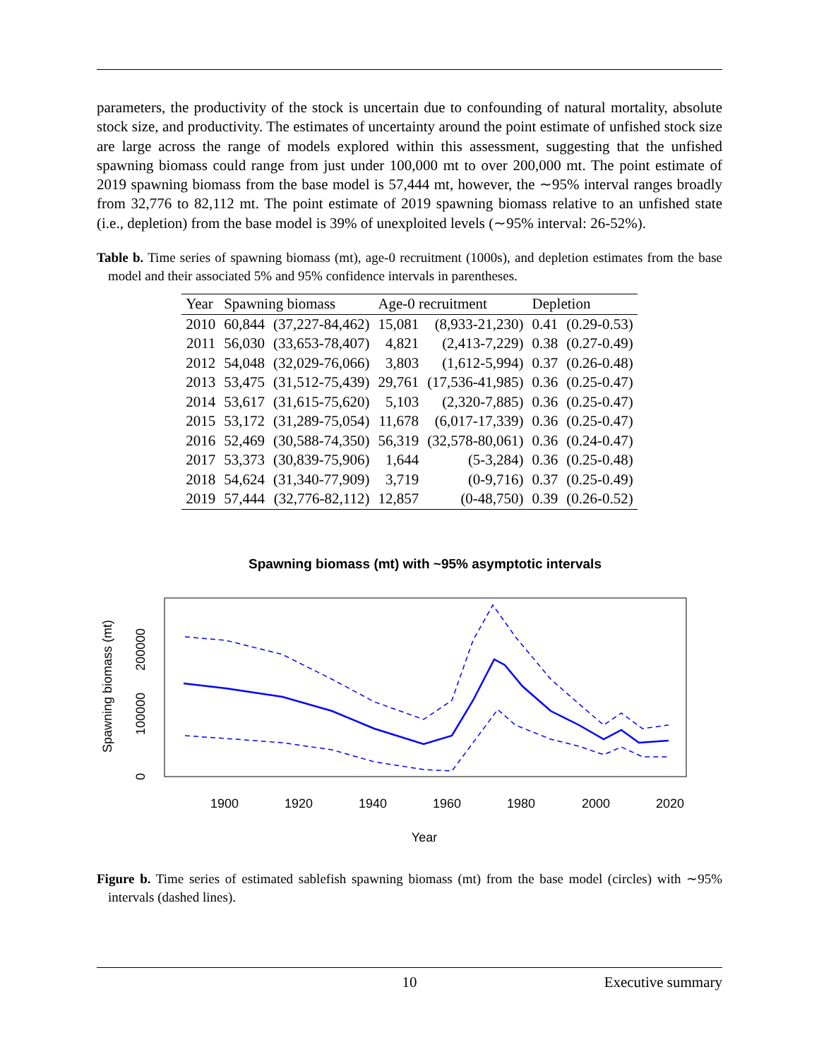parameters, the productivity of the stock is uncertain due to confounding of natural mortality, absolute stock size, and productivity. The estimates of uncertainty around the point estimate of unfished stock size are large across the range of models explored within this assessment, suggesting that the unfished spawning biomass could range from just under 100,000 mt to over 200,000 mt. The point estimate of 2019 spawning biomass from the base model is 57,444 mt, however, the ∼95% interval ranges broadly from 32,776 to 82,112 mt. The point estimate of 2019 spawning biomass relative to an unfished state (i.e., depletion) from the base model is 39% of unexploited levels (∼95% interval: 26-52%).
Table b. Time series of spawning biomass (mt), age-0 recruitment (1000s), and depletion estimates from the base model and their associated 5% and 95% confidence intervals in parentheses.
| Year | Spawning biomass | | Age-0 recruitment | | Depletion | |
| --- | --- | --- | --- | --- | --- | --- |
| 2010 | 60,844 | (37,227-84,462) | 15,081 | (8,933-21,230) | 0.41 | (0.29-0.53) |
| 2011 | 56,030 | (33,653-78,407) | 4,821 | (2,413-7,229) | 0.38 | (0.27-0.49) |
| 2012 | 54,048 | (32,029-76,066) | 3,803 | (1,612-5,994) | 0.37 | (0.26-0.48) |
| 2013 | 53,475 | (31,512-75,439) | 29,761 | (17,536-41,985) | 0.36 | (0.25-0.47) |
| 2014 | 53,617 | (31,615-75,620) | 5,103 | (2,320-7,885) | 0.36 | (0.25-0.47) |
| 2015 | 53,172 | (31,289-75,054) | 11,678 | (6,017-17,339) | 0.36 | (0.25-0.47) |
| 2016 | 52,469 | (30,588-74,350) | 56,319 | (32,578-80,061) | 0.36 | (0.24-0.47) |
| 2017 | 53,373 | (30,839-75,906) | 1,644 | (5-3,284) | 0.36 | (0.25-0.48) |
| 2018 | 54,624 | (31,340-77,909) | 3,719 | (0-9,716) | 0.37 | (0.25-0.49) |
| 2019 | 57,444 | (32,776-82,112) | 12,857 | (0-48,750) | 0.39 | (0.26-0.52) |
Spawning biomass (mt) with ~95% asymptotic intervals
1900
1920
1940
1960
1980
2000
2020
Year
0
100000
200000
Spawning biomass (mt)
Figure b. Time series of estimated sablefish spawning biomass (mt) from the base model (circles) with ∼95% intervals (dashed lines).
10 Executive summary